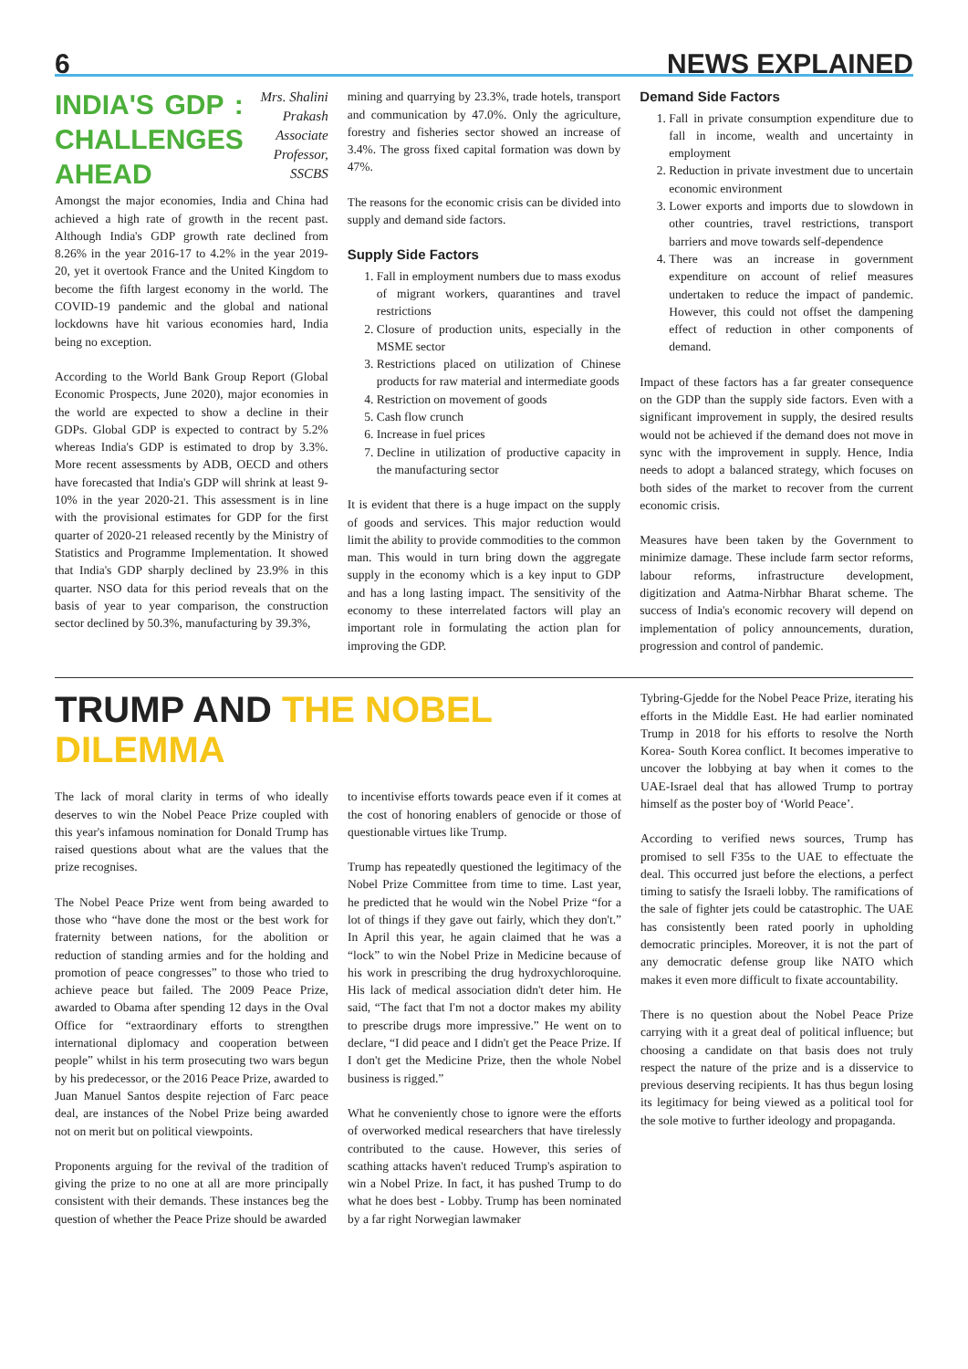6 NEWS EXPLAINED
INDIA'S GDP : CHALLENGES AHEAD
Mrs. Shalini Prakash Associate Professor, SSCBS
Amongst the major economies, India and China had achieved a high rate of growth in the recent past. Although India's GDP growth rate declined from 8.26% in the year 2016-17 to 4.2% in the year 2019-20, yet it overtook France and the United Kingdom to become the fifth largest economy in the world. The COVID-19 pandemic and the global and national lockdowns have hit various economies hard, India being no exception.
According to the World Bank Group Report (Global Economic Prospects, June 2020), major economies in the world are expected to show a decline in their GDPs. Global GDP is expected to contract by 5.2% whereas India's GDP is estimated to drop by 3.3%. More recent assessments by ADB, OECD and others have forecasted that India's GDP will shrink at least 9-10% in the year 2020-21. This assessment is in line with the provisional estimates for GDP for the first quarter of 2020-21 released recently by the Ministry of Statistics and Programme Implementation. It showed that India's GDP sharply declined by 23.9% in this quarter. NSO data for this period reveals that on the basis of year to year comparison, the construction sector declined by 50.3%, manufacturing by 39.3%,
mining and quarrying by 23.3%, trade hotels, transport and communication by 47.0%. Only the agriculture, forestry and fisheries sector showed an increase of 3.4%. The gross fixed capital formation was down by 47%.
The reasons for the economic crisis can be divided into supply and demand side factors.
Supply Side Factors
1. Fall in employment numbers due to mass exodus of migrant workers, quarantines and travel restrictions
2. Closure of production units, especially in the MSME sector
3. Restrictions placed on utilization of Chinese products for raw material and intermediate goods
4. Restriction on movement of goods
5. Cash flow crunch
6. Increase in fuel prices
7. Decline in utilization of productive capacity in the manufacturing sector
It is evident that there is a huge impact on the supply of goods and services. This major reduction would limit the ability to provide commodities to the common man. This would in turn bring down the aggregate supply in the economy which is a key input to GDP and has a long lasting impact. The sensitivity of the economy to these interrelated factors will play an important role in formulating the action plan for improving the GDP.
Demand Side Factors
1. Fall in private consumption expenditure due to fall in income, wealth and uncertainty in employment
2. Reduction in private investment due to uncertain economic environment
3. Lower exports and imports due to slowdown in other countries, travel restrictions, transport barriers and move towards self-dependence
4. There was an increase in government expenditure on account of relief measures undertaken to reduce the impact of pandemic. However, this could not offset the dampening effect of reduction in other components of demand.
Impact of these factors has a far greater consequence on the GDP than the supply side factors. Even with a significant improvement in supply, the desired results would not be achieved if the demand does not move in sync with the improvement in supply. Hence, India needs to adopt a balanced strategy, which focuses on both sides of the market to recover from the current economic crisis.
Measures have been taken by the Government to minimize damage. These include farm sector reforms, labour reforms, infrastructure development, digitization and Aatma-Nirbhar Bharat scheme. The success of India's economic recovery will depend on implementation of policy announcements, duration, progression and control of pandemic.
TRUMP AND THE NOBEL DILEMMA
The lack of moral clarity in terms of who ideally deserves to win the Nobel Peace Prize coupled with this year's infamous nomination for Donald Trump has raised questions about what are the values that the prize recognises.
The Nobel Peace Prize went from being awarded to those who “have done the most or the best work for fraternity between nations, for the abolition or reduction of standing armies and for the holding and promotion of peace congresses” to those who tried to achieve peace but failed. The 2009 Peace Prize, awarded to Obama after spending 12 days in the Oval Office for “extraordinary efforts to strengthen international diplomacy and cooperation between people” whilst in his term prosecuting two wars begun by his predecessor, or the 2016 Peace Prize, awarded to Juan Manuel Santos despite rejection of Farc peace deal, are instances of the Nobel Prize being awarded not on merit but on political viewpoints.
Proponents arguing for the revival of the tradition of giving the prize to no one at all are more principally consistent with their demands. These instances beg the question of whether the Peace Prize should be awarded
to incentivise efforts towards peace even if it comes at the cost of honoring enablers of genocide or those of questionable virtues like Trump.
Trump has repeatedly questioned the legitimacy of the Nobel Prize Committee from time to time. Last year, he predicted that he would win the Nobel Prize “for a lot of things if they gave out fairly, which they don't.” In April this year, he again claimed that he was a “lock” to win the Nobel Prize in Medicine because of his work in prescribing the drug hydroxychloroquine. His lack of medical association didn't deter him. He said, “The fact that I'm not a doctor makes my ability to prescribe drugs more impressive.” He went on to declare, “I did peace and I didn't get the Peace Prize. If I don't get the Medicine Prize, then the whole Nobel business is rigged.”
What he conveniently chose to ignore were the efforts of overworked medical researchers that have tirelessly contributed to the cause. However, this series of scathing attacks haven't reduced Trump's aspiration to win a Nobel Prize. In fact, it has pushed Trump to do what he does best - Lobby. Trump has been nominated by a far right Norwegian lawmaker
Tybring-Gjedde for the Nobel Peace Prize, iterating his efforts in the Middle East. He had earlier nominated Trump in 2018 for his efforts to resolve the North Korea- South Korea conflict. It becomes imperative to uncover the lobbying at bay when it comes to the UAE-Israel deal that has allowed Trump to portray himself as the poster boy of ‘World Peace’.
According to verified news sources, Trump has promised to sell F35s to the UAE to effectuate the deal. This occurred just before the elections, a perfect timing to satisfy the Israeli lobby. The ramifications of the sale of fighter jets could be catastrophic. The UAE has consistently been rated poorly in upholding democratic principles. Moreover, it is not the part of any democratic defense group like NATO which makes it even more difficult to fixate accountability.
There is no question about the Nobel Peace Prize carrying with it a great deal of political influence; but choosing a candidate on that basis does not truly respect the nature of the prize and is a disservice to previous deserving recipients. It has thus begun losing its legitimacy for being viewed as a political tool for the sole motive to further ideology and propaganda.